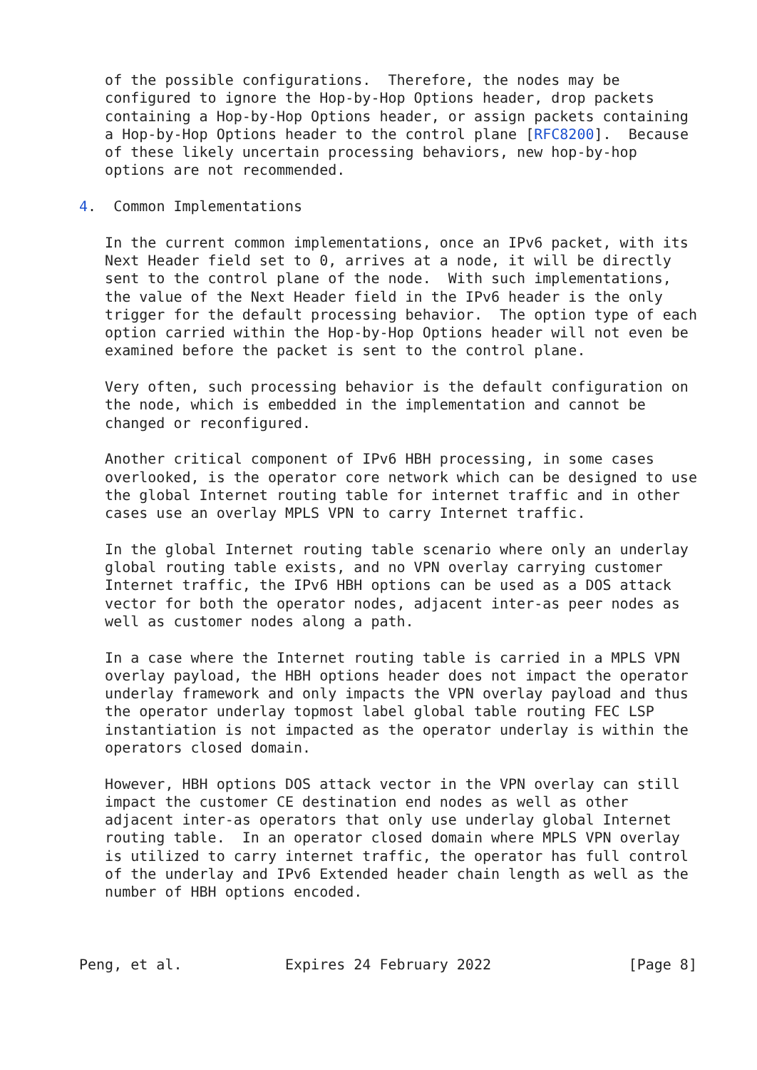of the possible configurations.  Therefore, the nodes may be
   configured to ignore the Hop-by-Hop Options header, drop packets
   containing a Hop-by-Hop Options header, or assign packets containing
   a Hop-by-Hop Options header to the control plane [RFC8200].  Because
   of these likely uncertain processing behaviors, new hop-by-hop
   options are not recommended.

4.  Common Implementations

   In the current common implementations, once an IPv6 packet, with its
   Next Header field set to 0, arrives at a node, it will be directly
   sent to the control plane of the node.  With such implementations,
   the value of the Next Header field in the IPv6 header is the only
   trigger for the default processing behavior.  The option type of each
   option carried within the Hop-by-Hop Options header will not even be
   examined before the packet is sent to the control plane.

   Very often, such processing behavior is the default configuration on
   the node, which is embedded in the implementation and cannot be
   changed or reconfigured.

   Another critical component of IPv6 HBH processing, in some cases
   overlooked, is the operator core network which can be designed to use
   the global Internet routing table for internet traffic and in other
   cases use an overlay MPLS VPN to carry Internet traffic.

   In the global Internet routing table scenario where only an underlay
   global routing table exists, and no VPN overlay carrying customer
   Internet traffic, the IPv6 HBH options can be used as a DOS attack
   vector for both the operator nodes, adjacent inter-as peer nodes as
   well as customer nodes along a path.

   In a case where the Internet routing table is carried in a MPLS VPN
   overlay payload, the HBH options header does not impact the operator
   underlay framework and only impacts the VPN overlay payload and thus
   the operator underlay topmost label global table routing FEC LSP
   instantiation is not impacted as the operator underlay is within the
   operators closed domain.

   However, HBH options DOS attack vector in the VPN overlay can still
   impact the customer CE destination end nodes as well as other
   adjacent inter-as operators that only use underlay global Internet
   routing table.  In an operator closed domain where MPLS VPN overlay
   is utilized to carry internet traffic, the operator has full control
   of the underlay and IPv6 Extended header chain length as well as the
   number of HBH options encoded.



Peng, et al.            Expires 24 February 2022                [Page 8]